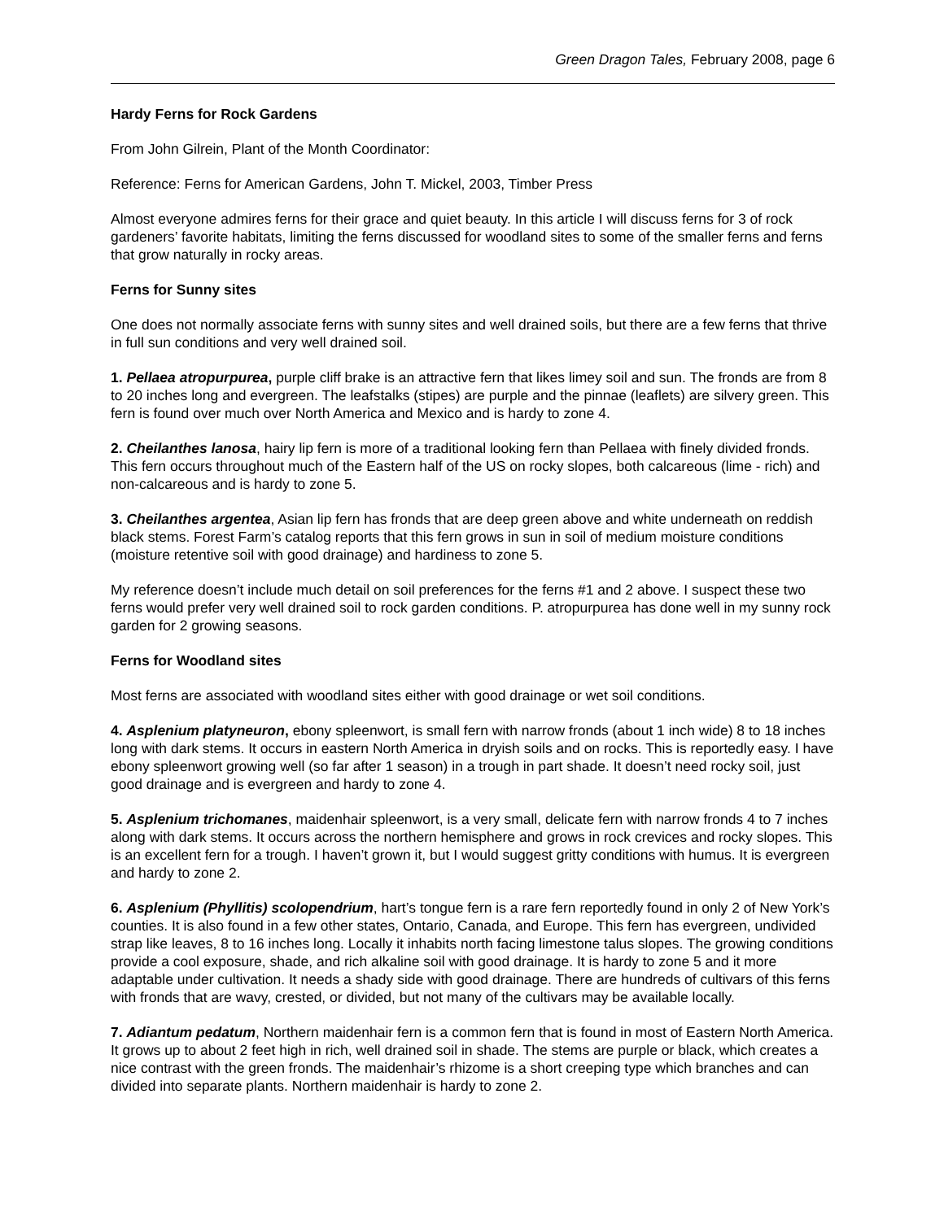Green Dragon Tales, February 2008, page 6
Hardy Ferns for Rock Gardens
From John Gilrein, Plant of the Month Coordinator:
Reference: Ferns for American Gardens, John T. Mickel, 2003, Timber Press
Almost everyone admires ferns for their grace and quiet beauty. In this article I will discuss ferns for 3 of rock gardeners’ favorite habitats, limiting the ferns discussed for woodland sites to some of the smaller ferns and ferns that grow naturally in rocky areas.
Ferns for Sunny sites
One does not normally associate ferns with sunny sites and well drained soils, but there are a few ferns that thrive in full sun conditions and very well drained soil.
1. Pellaea atropurpurea, purple cliff brake is an attractive fern that likes limey soil and sun. The fronds are from 8 to 20 inches long and evergreen. The leafstalks (stipes) are purple and the pinnae (leaflets) are silvery green. This fern is found over much over North America and Mexico and is hardy to zone 4.
2. Cheilanthes lanosa, hairy lip fern is more of a traditional looking fern than Pellaea with finely divided fronds. This fern occurs throughout much of the Eastern half of the US on rocky slopes, both calcareous (lime - rich) and non-calcareous and is hardy to zone 5.
3. Cheilanthes argentea, Asian lip fern has fronds that are deep green above and white underneath on reddish black stems. Forest Farm’s catalog reports that this fern grows in sun in soil of medium moisture conditions (moisture retentive soil with good drainage) and hardiness to zone 5.
My reference doesn’t include much detail on soil preferences for the ferns #1 and 2 above. I suspect these two ferns would prefer very well drained soil to rock garden conditions. P. atropurpurea has done well in my sunny rock garden for 2 growing seasons.
Ferns for Woodland sites
Most ferns are associated with woodland sites either with good drainage or wet soil conditions.
4. Asplenium platyneuron, ebony spleenwort, is small fern with narrow fronds (about 1 inch wide) 8 to 18 inches long with dark stems. It occurs in eastern North America in dryish soils and on rocks. This is reportedly easy. I have ebony spleenwort growing well (so far after 1 season) in a trough in part shade. It doesn’t need rocky soil, just good drainage and is evergreen and hardy to zone 4.
5. Asplenium trichomanes, maidenhair spleenwort, is a very small, delicate fern with narrow fronds 4 to 7 inches along with dark stems. It occurs across the northern hemisphere and grows in rock crevices and rocky slopes. This is an excellent fern for a trough. I haven’t grown it, but I would suggest gritty conditions with humus. It is evergreen and hardy to zone 2.
6. Asplenium (Phyllitis) scolopendrium, hart’s tongue fern is a rare fern reportedly found in only 2 of New York’s counties. It is also found in a few other states, Ontario, Canada, and Europe. This fern has evergreen, undivided strap like leaves, 8 to 16 inches long. Locally it inhabits north facing limestone talus slopes. The growing conditions provide a cool exposure, shade, and rich alkaline soil with good drainage. It is hardy to zone 5 and it more adaptable under cultivation. It needs a shady side with good drainage. There are hundreds of cultivars of this ferns with fronds that are wavy, crested, or divided, but not many of the cultivars may be available locally.
7. Adiantum pedatum, Northern maidenhair fern is a common fern that is found in most of Eastern North America. It grows up to about 2 feet high in rich, well drained soil in shade. The stems are purple or black, which creates a nice contrast with the green fronds. The maidenhair’s rhizome is a short creeping type which branches and can divided into separate plants. Northern maidenhair is hardy to zone 2.